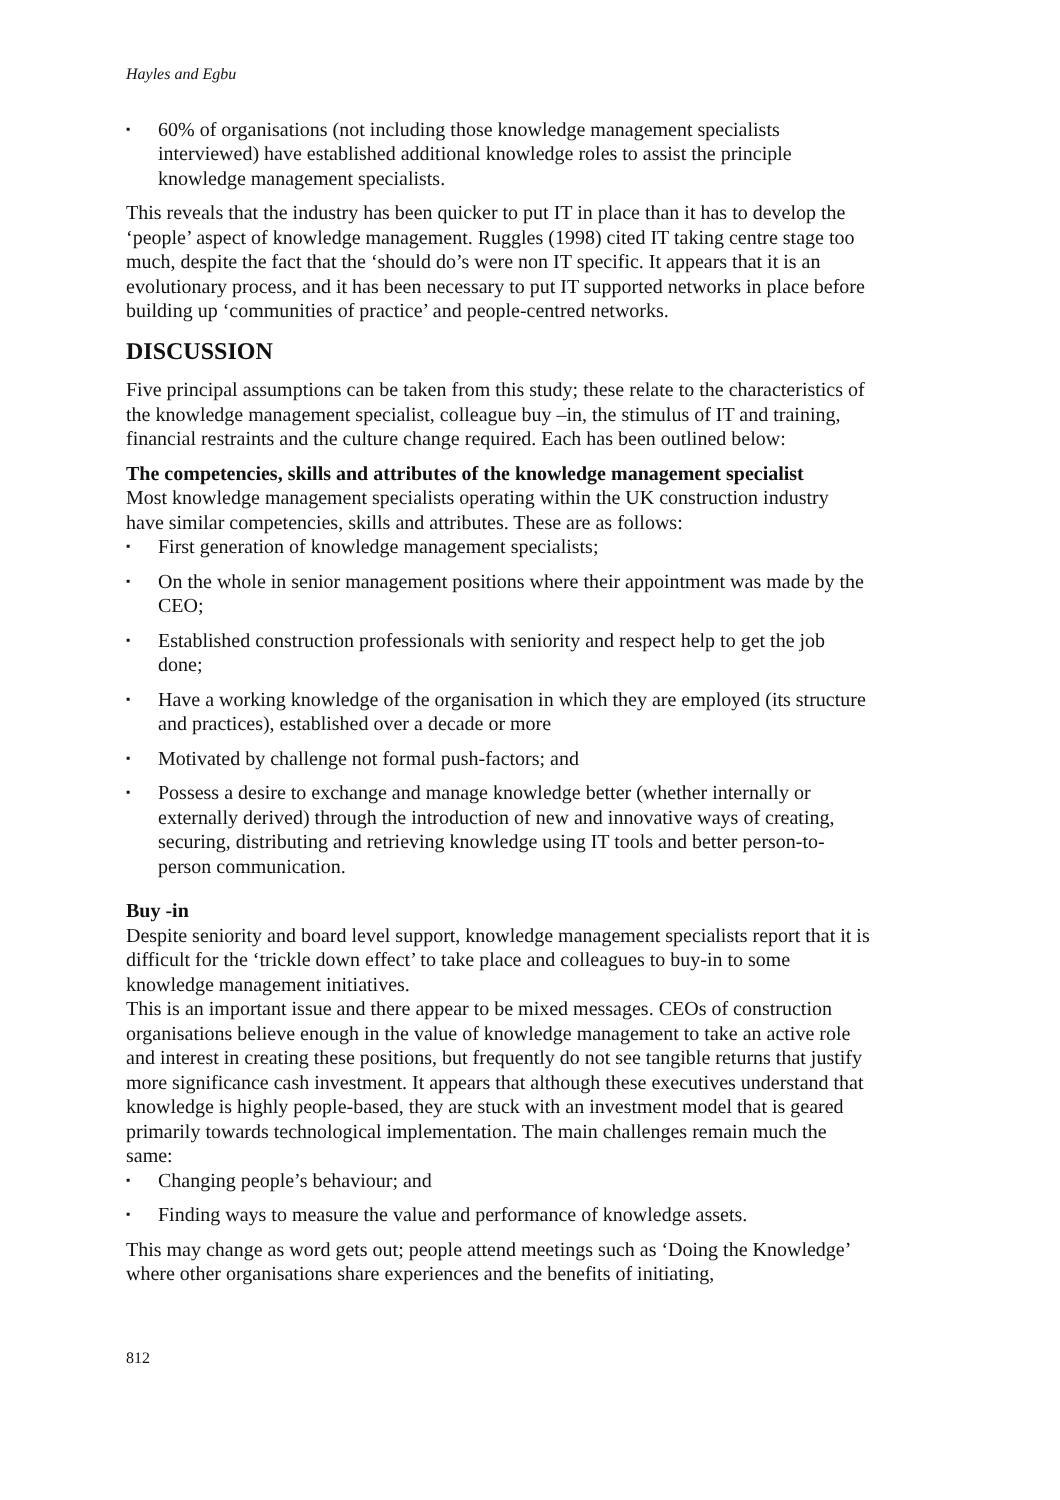Hayles and Egbu
▪ 60% of organisations (not including those knowledge management specialists interviewed) have established additional knowledge roles to assist the principle knowledge management specialists.
This reveals that the industry has been quicker to put IT in place than it has to develop the ‘people’ aspect of knowledge management. Ruggles (1998) cited IT taking centre stage too much, despite the fact that the ‘should do’s were non IT specific. It appears that it is an evolutionary process, and it has been necessary to put IT supported networks in place before building up ‘communities of practice’ and people-centred networks.
DISCUSSION
Five principal assumptions can be taken from this study; these relate to the characteristics of the knowledge management specialist, colleague buy –in, the stimulus of IT and training, financial restraints and the culture change required. Each has been outlined below:
The competencies, skills and attributes of the knowledge management specialist
Most knowledge management specialists operating within the UK construction industry have similar competencies, skills and attributes. These are as follows:
▪ First generation of knowledge management specialists;
▪ On the whole in senior management positions where their appointment was made by the CEO;
▪ Established construction professionals with seniority and respect help to get the job done;
▪ Have a working knowledge of the organisation in which they are employed (its structure and practices), established over a decade or more
▪ Motivated by challenge not formal push-factors; and
▪ Possess a desire to exchange and manage knowledge better (whether internally or externally derived) through the introduction of new and innovative ways of creating, securing, distributing and retrieving knowledge using IT tools and better person-to-person communication.
Buy -in
Despite seniority and board level support, knowledge management specialists report that it is difficult for the ‘trickle down effect’ to take place and colleagues to buy-in to some knowledge management initiatives.
This is an important issue and there appear to be mixed messages. CEOs of construction organisations believe enough in the value of knowledge management to take an active role and interest in creating these positions, but frequently do not see tangible returns that justify more significance cash investment. It appears that although these executives understand that knowledge is highly people-based, they are stuck with an investment model that is geared primarily towards technological implementation. The main challenges remain much the same:
▪ Changing people’s behaviour; and
▪ Finding ways to measure the value and performance of knowledge assets.
This may change as word gets out; people attend meetings such as ‘Doing the Knowledge’ where other organisations share experiences and the benefits of initiating,
812